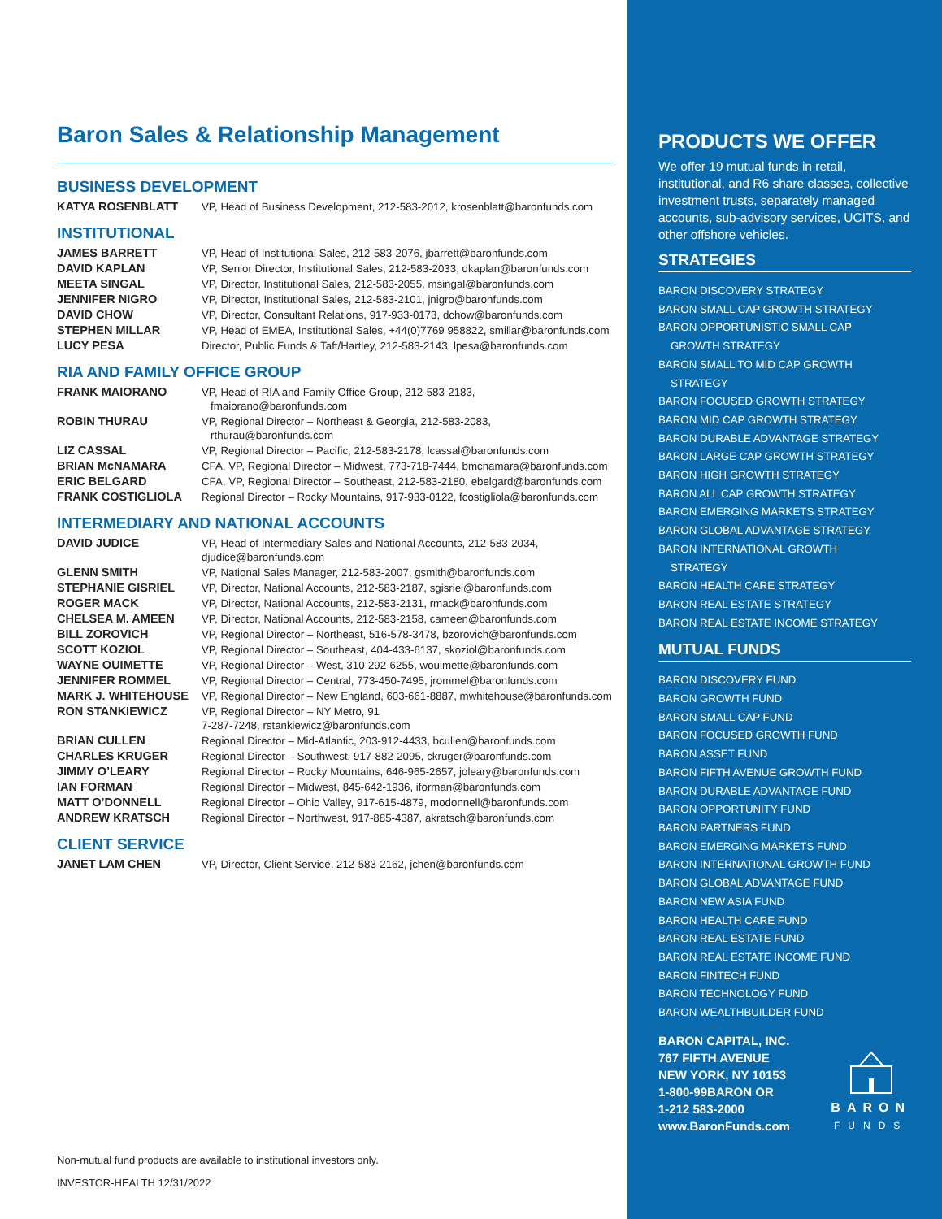Baron Sales & Relationship Management
BUSINESS DEVELOPMENT
| KATYA ROSENBLATT | VP, Head of Business Development, 212-583-2012, krosenblatt@baronfunds.com |
INSTITUTIONAL
| JAMES BARRETT | VP, Head of Institutional Sales, 212-583-2076, jbarrett@baronfunds.com |
| DAVID KAPLAN | VP, Senior Director, Institutional Sales, 212-583-2033, dkaplan@baronfunds.com |
| MEETA SINGAL | VP, Director, Institutional Sales, 212-583-2055, msingal@baronfunds.com |
| JENNIFER NIGRO | VP, Director, Institutional Sales, 212-583-2101, jnigro@baronfunds.com |
| DAVID CHOW | VP, Director, Consultant Relations, 917-933-0173, dchow@baronfunds.com |
| STEPHEN MILLAR | VP, Head of EMEA, Institutional Sales, +44(0)7769 958822, smillar@baronfunds.com |
| LUCY PESA | Director, Public Funds & Taft/Hartley, 212-583-2143, lpesa@baronfunds.com |
RIA AND FAMILY OFFICE GROUP
| FRANK MAIORANO | VP, Head of RIA and Family Office Group, 212-583-2183, fmaiorano@baronfunds.com |
| ROBIN THURAU | VP, Regional Director – Northeast & Georgia, 212-583-2083, rthurau@baronfunds.com |
| LIZ CASSAL | VP, Regional Director – Pacific, 212-583-2178, lcassal@baronfunds.com |
| BRIAN McNAMARA | CFA, VP, Regional Director – Midwest, 773-718-7444, bmcnamara@baronfunds.com |
| ERIC BELGARD | CFA, VP, Regional Director – Southeast, 212-583-2180, ebelgard@baronfunds.com |
| FRANK COSTIGLIOLA | Regional Director – Rocky Mountains, 917-933-0122, fcostigliola@baronfunds.com |
INTERMEDIARY AND NATIONAL ACCOUNTS
| DAVID JUDICE | VP, Head of Intermediary Sales and National Accounts, 212-583-2034, djudice@baronfunds.com |
| GLENN SMITH | VP, National Sales Manager, 212-583-2007, gsmith@baronfunds.com |
| STEPHANIE GISRIEL | VP, Director, National Accounts, 212-583-2187, sgisriel@baronfunds.com |
| ROGER MACK | VP, Director, National Accounts, 212-583-2131, rmack@baronfunds.com |
| CHELSEA M. AMEEN | VP, Director, National Accounts, 212-583-2158, cameen@baronfunds.com |
| BILL ZOROVICH | VP, Regional Director – Northeast, 516-578-3478, bzorovich@baronfunds.com |
| SCOTT KOZIOL | VP, Regional Director – Southeast, 404-433-6137, skoziol@baronfunds.com |
| WAYNE OUIMETTE | VP, Regional Director – West, 310-292-6255, wouimette@baronfunds.com |
| JENNIFER ROMMEL | VP, Regional Director – Central, 773-450-7495, jrommel@baronfunds.com |
| MARK J. WHITEHOUSE | VP, Regional Director – New England, 603-661-8887, mwhitehouse@baronfunds.com |
| RON STANKIEWICZ | VP, Regional Director – NY Metro, 91 7-287-7248, rstankiewicz@baronfunds.com |
| BRIAN CULLEN | Regional Director – Mid-Atlantic, 203-912-4433, bcullen@baronfunds.com |
| CHARLES KRUGER | Regional Director – Southwest, 917-882-2095, ckruger@baronfunds.com |
| JIMMY O’LEARY | Regional Director – Rocky Mountains, 646-965-2657, joleary@baronfunds.com |
| IAN FORMAN | Regional Director – Midwest, 845-642-1936, iforman@baronfunds.com |
| MATT O’DONNELL | Regional Director – Ohio Valley, 917-615-4879, modonnell@baronfunds.com |
| ANDREW KRATSCH | Regional Director – Northwest, 917-885-4387, akratsch@baronfunds.com |
CLIENT SERVICE
| JANET LAM CHEN | VP, Director, Client Service, 212-583-2162, jchen@baronfunds.com |
Non-mutual fund products are available to institutional investors only.
INVESTOR-HEALTH 12/31/2022
PRODUCTS WE OFFER
We offer 19 mutual funds in retail, institutional, and R6 share classes, collective investment trusts, separately managed accounts, sub-advisory services, UCITS, and other offshore vehicles.
STRATEGIES
BARON DISCOVERY STRATEGY
BARON SMALL CAP GROWTH STRATEGY
BARON OPPORTUNISTIC SMALL CAP
GROWTH STRATEGY
BARON SMALL TO MID CAP GROWTH
STRATEGY
BARON FOCUSED GROWTH STRATEGY
BARON MID CAP GROWTH STRATEGY
BARON DURABLE ADVANTAGE STRATEGY
BARON LARGE CAP GROWTH STRATEGY
BARON HIGH GROWTH STRATEGY
BARON ALL CAP GROWTH STRATEGY
BARON EMERGING MARKETS STRATEGY
BARON GLOBAL ADVANTAGE STRATEGY
BARON INTERNATIONAL GROWTH
STRATEGY
BARON HEALTH CARE STRATEGY
BARON REAL ESTATE STRATEGY
BARON REAL ESTATE INCOME STRATEGY
MUTUAL FUNDS
BARON DISCOVERY FUND
BARON GROWTH FUND
BARON SMALL CAP FUND
BARON FOCUSED GROWTH FUND
BARON ASSET FUND
BARON FIFTH AVENUE GROWTH FUND
BARON DURABLE ADVANTAGE FUND
BARON OPPORTUNITY FUND
BARON PARTNERS FUND
BARON EMERGING MARKETS FUND
BARON INTERNATIONAL GROWTH FUND
BARON GLOBAL ADVANTAGE FUND
BARON NEW ASIA FUND
BARON HEALTH CARE FUND
BARON REAL ESTATE FUND
BARON REAL ESTATE INCOME FUND
BARON FINTECH FUND
BARON TECHNOLOGY FUND
BARON WEALTHBUILDER FUND
BARON CAPITAL, INC.
767 FIFTH AVENUE
NEW YORK, NY 10153
1-800-99BARON OR
1-212 583-2000
www.BaronFunds.com
BARON
FUNDS